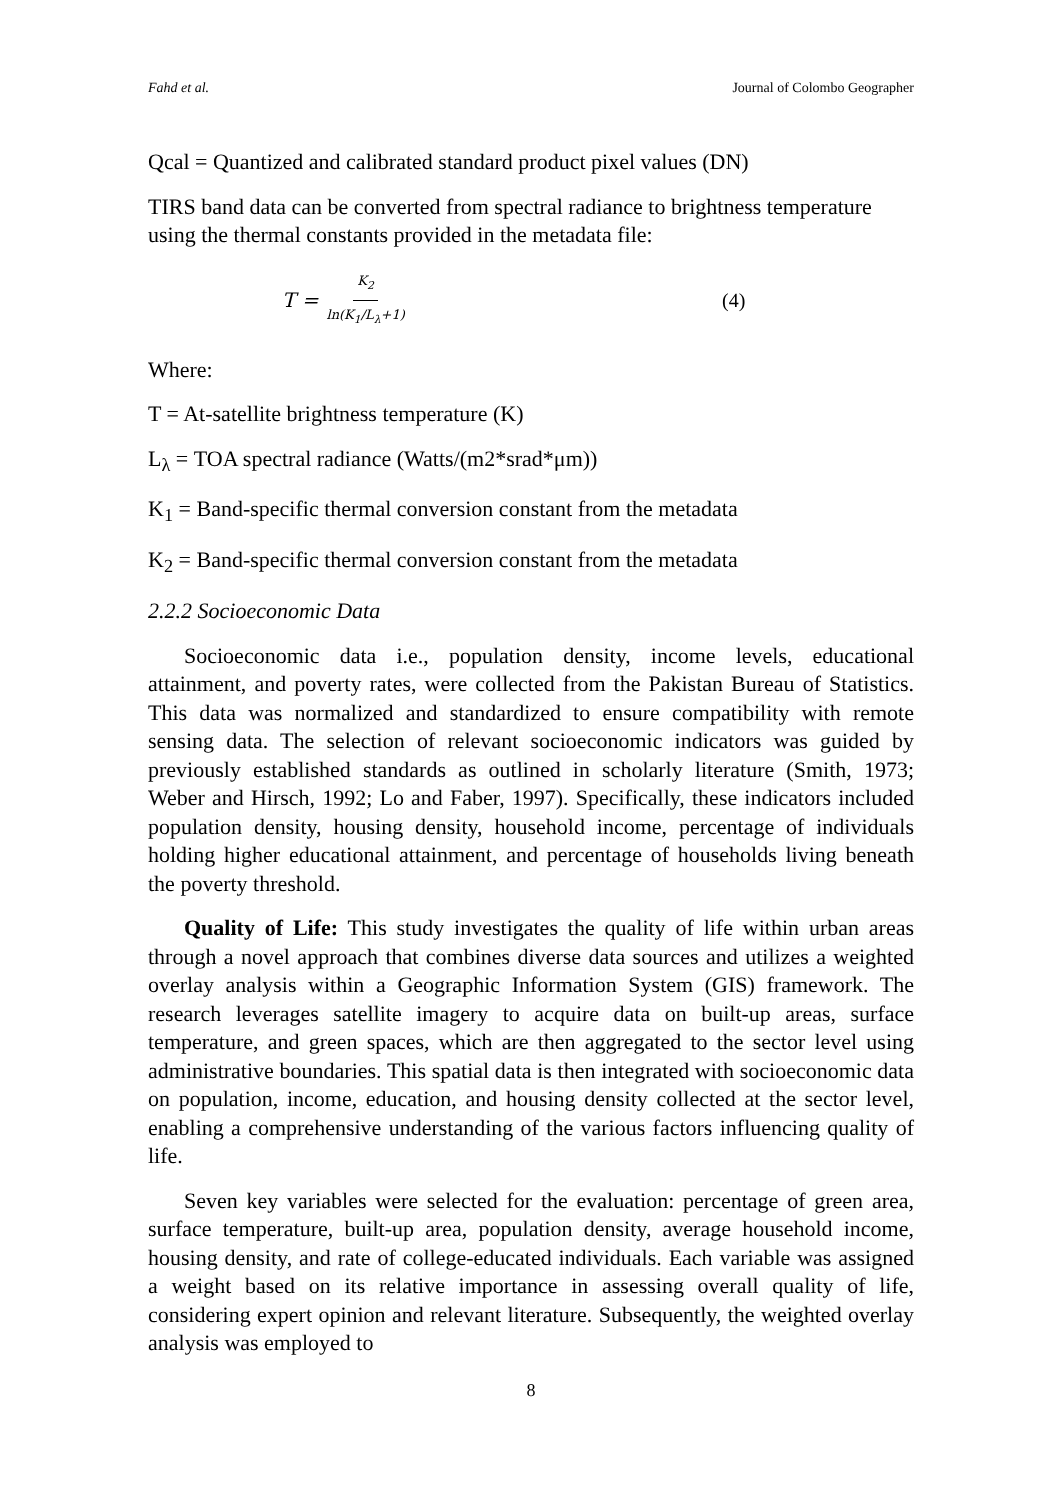Fahd et al. Journal of Colombo Geographer
Qcal = Quantized and calibrated standard product pixel values (DN)
TIRS band data can be converted from spectral radiance to brightness temperature using the thermal constants provided in the metadata file:
T = K<sub>2</sub> ln(K<sub>1</sub>/L<sub>λ</sub>+1)
(4)
Where:
T = At-satellite brightness temperature (K)
L<sub>λ</sub> = TOA spectral radiance (Watts/(m2*srad*μm))
K<sub>1</sub> = Band-specific thermal conversion constant from the metadata
K<sub>2</sub> = Band-specific thermal conversion constant from the metadata
2.2.2 Socioeconomic Data
Socioeconomic data i.e., population density, income levels, educational attainment, and poverty rates, were collected from the Pakistan Bureau of Statistics. This data was normalized and standardized to ensure compatibility with remote sensing data. The selection of relevant socioeconomic indicators was guided by previously established standards as outlined in scholarly literature (Smith, 1973; Weber and Hirsch, 1992; Lo and Faber, 1997). Specifically, these indicators included population density, housing density, household income, percentage of individuals holding higher educational attainment, and percentage of households living beneath the poverty threshold.
Quality of Life: This study investigates the quality of life within urban areas through a novel approach that combines diverse data sources and utilizes a weighted overlay analysis within a Geographic Information System (GIS) framework. The research leverages satellite imagery to acquire data on built-up areas, surface temperature, and green spaces, which are then aggregated to the sector level using administrative boundaries. This spatial data is then integrated with socioeconomic data on population, income, education, and housing density collected at the sector level, enabling a comprehensive understanding of the various factors influencing quality of life.
Seven key variables were selected for the evaluation: percentage of green area, surface temperature, built-up area, population density, average household income, housing density, and rate of college-educated individuals. Each variable was assigned a weight based on its relative importance in assessing overall quality of life, considering expert opinion and relevant literature. Subsequently, the weighted overlay analysis was employed to
8